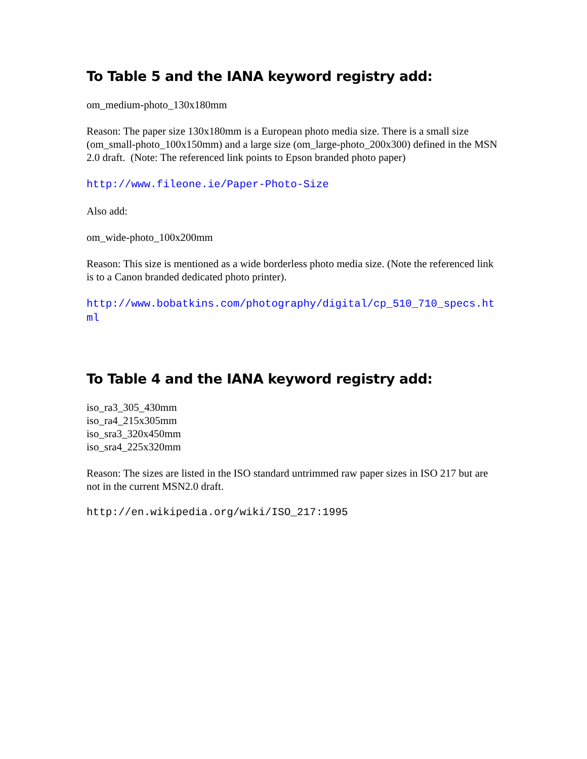To Table 5 and the IANA keyword registry add:
om_medium-photo_130x180mm
Reason: The paper size 130x180mm is a European photo media size. There is a small size (om_small-photo_100x150mm) and a large size (om_large-photo_200x300) defined in the MSN 2.0 draft. (Note: The referenced link points to Epson branded photo paper)
http://www.fileone.ie/Paper-Photo-Size
Also add:
om_wide-photo_100x200mm
Reason: This size is mentioned as a wide borderless photo media size. (Note the referenced link is to a Canon branded dedicated photo printer).
http://www.bobatkins.com/photography/digital/cp_510_710_specs.html
To Table 4 and the IANA keyword registry add:
iso_ra3_305_430mm
iso_ra4_215x305mm
iso_sra3_320x450mm
iso_sra4_225x320mm
Reason: The sizes are listed in the ISO standard untrimmed raw paper sizes in ISO 217 but are not in the current MSN2.0 draft.
http://en.wikipedia.org/wiki/ISO_217:1995